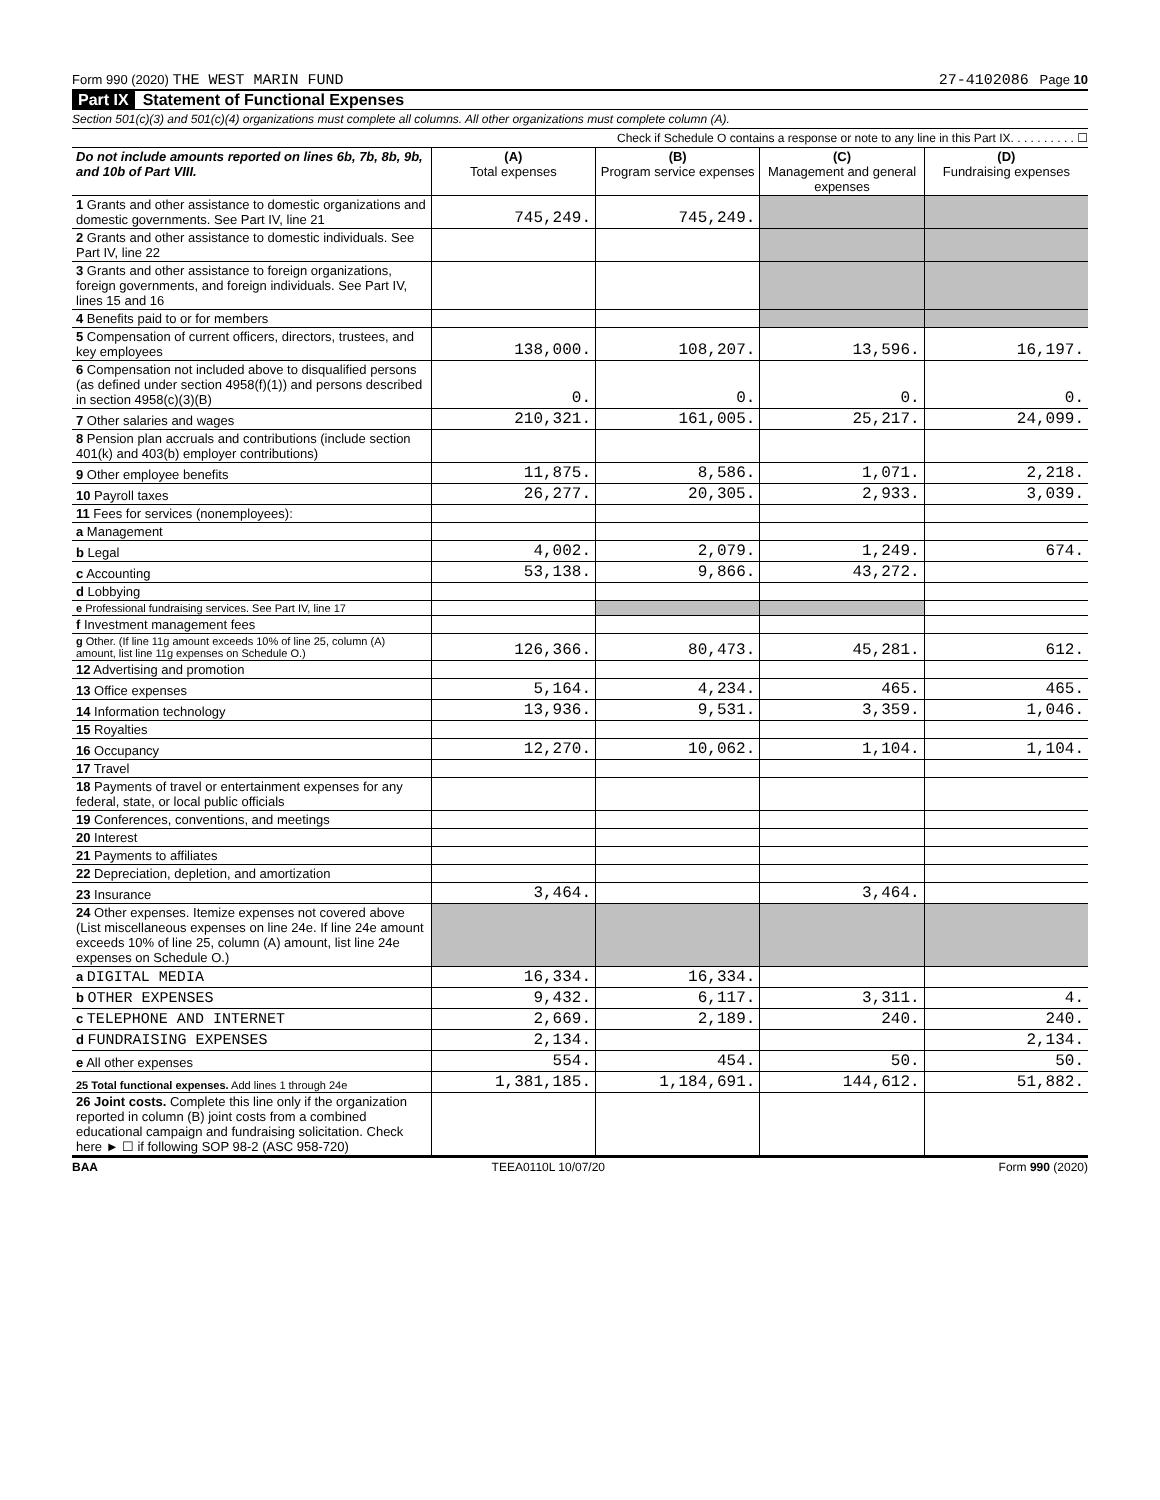Form 990 (2020) THE WEST MARIN FUND
27-4102086 Page 10
Part IX Statement of Functional Expenses
Section 501(c)(3) and 501(c)(4) organizations must complete all columns. All other organizations must complete column (A).
Check if Schedule O contains a response or note to any line in this Part IX. . . . . . . . . . ☐
| Do not include amounts reported on lines 6b, 7b, 8b, 9b, and 10b of Part VIII. | (A) Total expenses | (B) Program service expenses | (C) Management and general expenses | (D) Fundraising expenses |
| --- | --- | --- | --- | --- |
| 1 Grants and other assistance to domestic organizations and domestic governments. See Part IV, line 21 | 745,249. | 745,249. | | |
| 2 Grants and other assistance to domestic individuals. See Part IV, line 22 | | | | |
| 3 Grants and other assistance to foreign organizations, foreign governments, and foreign individuals. See Part IV, lines 15 and 16 | | | | |
| 4 Benefits paid to or for members | | | | |
| 5 Compensation of current officers, directors, trustees, and key employees | 138,000. | 108,207. | 13,596. | 16,197. |
| 6 Compensation not included above to disqualified persons (as defined under section 4958(f)(1)) and persons described in section 4958(c)(3)(B) | 0. | 0. | 0. | 0. |
| 7 Other salaries and wages | 210,321. | 161,005. | 25,217. | 24,099. |
| 8 Pension plan accruals and contributions (include section 401(k) and 403(b) employer contributions) | | | | |
| 9 Other employee benefits | 11,875. | 8,586. | 1,071. | 2,218. |
| 10 Payroll taxes | 26,277. | 20,305. | 2,933. | 3,039. |
| 11 Fees for services (nonemployees): | | | | |
| a Management | | | | |
| b Legal | 4,002. | 2,079. | 1,249. | 674. |
| c Accounting | 53,138. | 9,866. | 43,272. | |
| d Lobbying | | | | |
| e Professional fundraising services. See Part IV, line 17 | | | | |
| f Investment management fees | | | | |
| g Other. (If line 11g amount exceeds 10% of line 25, column (A) amount, list line 11g expenses on Schedule O.) | 126,366. | 80,473. | 45,281. | 612. |
| 12 Advertising and promotion | | | | |
| 13 Office expenses | 5,164. | 4,234. | 465. | 465. |
| 14 Information technology | 13,936. | 9,531. | 3,359. | 1,046. |
| 15 Royalties | | | | |
| 16 Occupancy | 12,270. | 10,062. | 1,104. | 1,104. |
| 17 Travel | | | | |
| 18 Payments of travel or entertainment expenses for any federal, state, or local public officials | | | | |
| 19 Conferences, conventions, and meetings | | | | |
| 20 Interest | | | | |
| 21 Payments to affiliates | | | | |
| 22 Depreciation, depletion, and amortization | | | | |
| 23 Insurance | 3,464. | | 3,464. | |
| 24 Other expenses. Itemize expenses not covered above (List miscellaneous expenses on line 24e. If line 24e amount exceeds 10% of line 25, column (A) amount, list line 24e expenses on Schedule O.) | | | | |
| a DIGITAL MEDIA | 16,334. | 16,334. | | |
| b OTHER EXPENSES | 9,432. | 6,117. | 3,311. | 4. |
| c TELEPHONE AND INTERNET | 2,669. | 2,189. | 240. | 240. |
| d FUNDRAISING EXPENSES | 2,134. | | | 2,134. |
| e All other expenses | 554. | 454. | 50. | 50. |
| 25 Total functional expenses. Add lines 1 through 24e | 1,381,185. | 1,184,691. | 144,612. | 51,882. |
| 26 Joint costs. Complete this line only if the organization reported in column (B) joint costs from a combined educational campaign and fundraising solicitation. Check here ► ☐ if following SOP 98-2 (ASC 958-720) | | | | |
BAA TEEA0110L 10/07/20 Form 990 (2020)